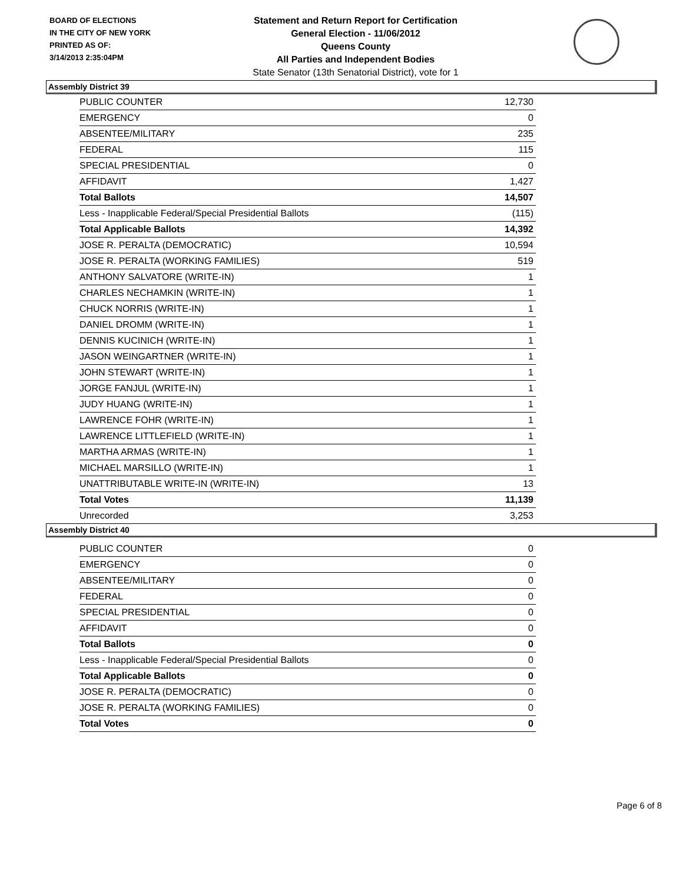BOARD OF ELECTIONS
IN THE CITY OF NEW YORK
PRINTED AS OF:
3/14/2013 2:35:04PM
Statement and Return Report for Certification
General Election - 11/06/2012
Queens County
All Parties and Independent Bodies
State Senator (13th Senatorial District), vote for 1
Assembly District 39
| PUBLIC COUNTER | 12,730 |
| EMERGENCY | 0 |
| ABSENTEE/MILITARY | 235 |
| FEDERAL | 115 |
| SPECIAL PRESIDENTIAL | 0 |
| AFFIDAVIT | 1,427 |
| Total Ballots | 14,507 |
| Less - Inapplicable Federal/Special Presidential Ballots | (115) |
| Total Applicable Ballots | 14,392 |
| JOSE R. PERALTA (DEMOCRATIC) | 10,594 |
| JOSE R. PERALTA (WORKING FAMILIES) | 519 |
| ANTHONY SALVATORE (WRITE-IN) | 1 |
| CHARLES NECHAMKIN (WRITE-IN) | 1 |
| CHUCK NORRIS (WRITE-IN) | 1 |
| DANIEL DROMM (WRITE-IN) | 1 |
| DENNIS KUCINICH (WRITE-IN) | 1 |
| JASON WEINGARTNER (WRITE-IN) | 1 |
| JOHN STEWART (WRITE-IN) | 1 |
| JORGE FANJUL (WRITE-IN) | 1 |
| JUDY HUANG (WRITE-IN) | 1 |
| LAWRENCE FOHR (WRITE-IN) | 1 |
| LAWRENCE LITTLEFIELD (WRITE-IN) | 1 |
| MARTHA ARMAS (WRITE-IN) | 1 |
| MICHAEL MARSILLO (WRITE-IN) | 1 |
| UNATTRIBUTABLE WRITE-IN (WRITE-IN) | 13 |
| Total Votes | 11,139 |
| Unrecorded | 3,253 |
Assembly District 40
| PUBLIC COUNTER | 0 |
| EMERGENCY | 0 |
| ABSENTEE/MILITARY | 0 |
| FEDERAL | 0 |
| SPECIAL PRESIDENTIAL | 0 |
| AFFIDAVIT | 0 |
| Total Ballots | 0 |
| Less - Inapplicable Federal/Special Presidential Ballots | 0 |
| Total Applicable Ballots | 0 |
| JOSE R. PERALTA (DEMOCRATIC) | 0 |
| JOSE R. PERALTA (WORKING FAMILIES) | 0 |
| Total Votes | 0 |
Page 6 of 8